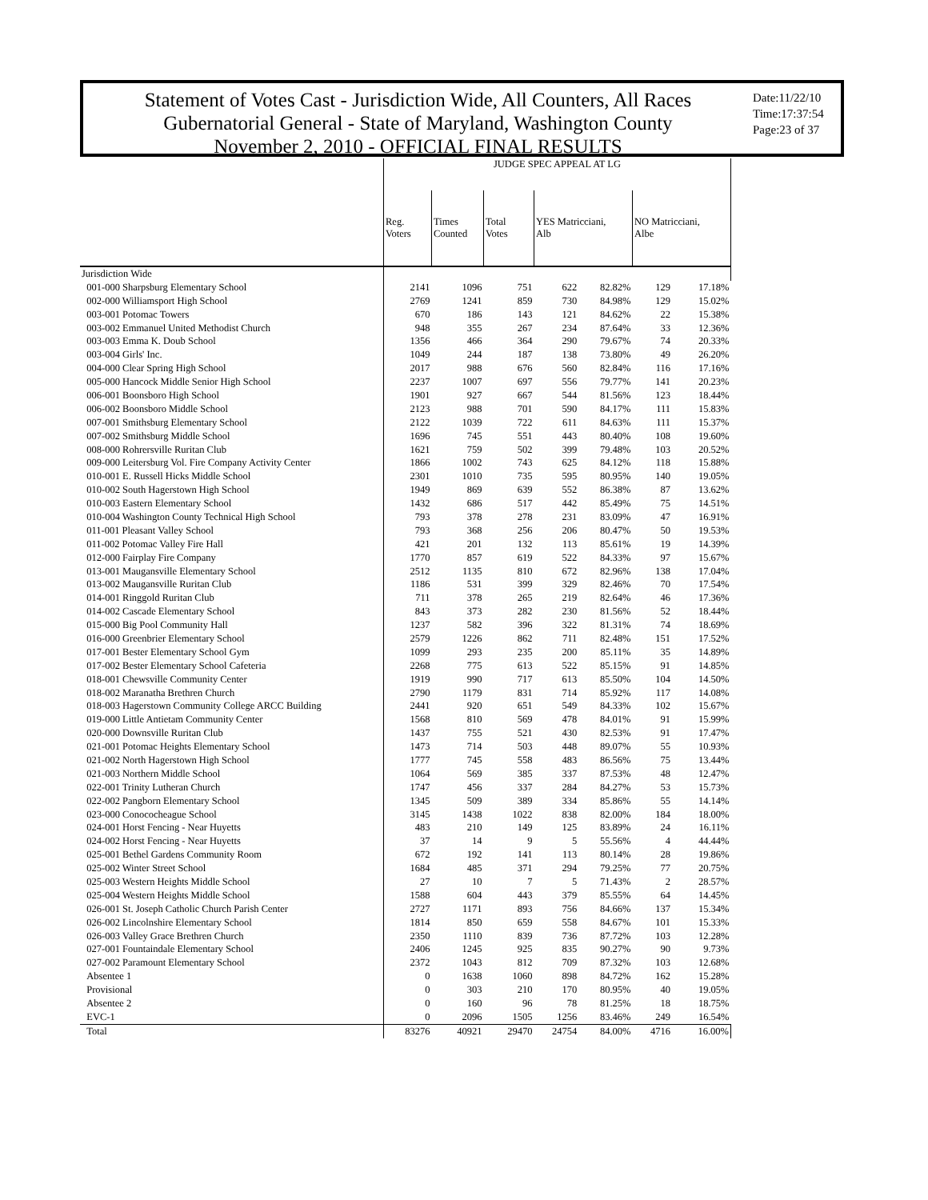Statement of Votes Cast - Jurisdiction Wide, All Counters, All Races
Gubernatorial General - State of Maryland, Washington County
November 2, 2010 - OFFICIAL FINAL RESULTS
Date:11/22/10
Time:17:37:54
Page:23 of 37
| | JUDGE SPEC APPEAL AT LG | | | | | | |
| --- | --- | --- | --- | --- | --- | --- | --- |
| | Reg. Voters | Times Counted | Total Votes | YES Matricciani, Alb | | NO Matricciani, Albe | |
| Jurisdiction Wide | | | | | | | |
| 001-000 Sharpsburg Elementary School | 2141 | 1096 | 751 | 622 | 82.82% | 129 | 17.18% |
| 002-000 Williamsport High School | 2769 | 1241 | 859 | 730 | 84.98% | 129 | 15.02% |
| 003-001 Potomac Towers | 670 | 186 | 143 | 121 | 84.62% | 22 | 15.38% |
| 003-002 Emmanuel United Methodist Church | 948 | 355 | 267 | 234 | 87.64% | 33 | 12.36% |
| 003-003 Emma K. Doub School | 1356 | 466 | 364 | 290 | 79.67% | 74 | 20.33% |
| 003-004 Girls' Inc. | 1049 | 244 | 187 | 138 | 73.80% | 49 | 26.20% |
| 004-000 Clear Spring High School | 2017 | 988 | 676 | 560 | 82.84% | 116 | 17.16% |
| 005-000 Hancock Middle Senior High School | 2237 | 1007 | 697 | 556 | 79.77% | 141 | 20.23% |
| 006-001 Boonsboro High School | 1901 | 927 | 667 | 544 | 81.56% | 123 | 18.44% |
| 006-002 Boonsboro Middle School | 2123 | 988 | 701 | 590 | 84.17% | 111 | 15.83% |
| 007-001 Smithsburg Elementary School | 2122 | 1039 | 722 | 611 | 84.63% | 111 | 15.37% |
| 007-002 Smithsburg Middle School | 1696 | 745 | 551 | 443 | 80.40% | 108 | 19.60% |
| 008-000 Rohrersville Ruritan Club | 1621 | 759 | 502 | 399 | 79.48% | 103 | 20.52% |
| 009-000 Leitersburg Vol. Fire Company Activity Center | 1866 | 1002 | 743 | 625 | 84.12% | 118 | 15.88% |
| 010-001 E. Russell Hicks Middle School | 2301 | 1010 | 735 | 595 | 80.95% | 140 | 19.05% |
| 010-002 South Hagerstown High School | 1949 | 869 | 639 | 552 | 86.38% | 87 | 13.62% |
| 010-003 Eastern Elementary School | 1432 | 686 | 517 | 442 | 85.49% | 75 | 14.51% |
| 010-004 Washington County Technical High School | 793 | 378 | 278 | 231 | 83.09% | 47 | 16.91% |
| 011-001 Pleasant Valley School | 793 | 368 | 256 | 206 | 80.47% | 50 | 19.53% |
| 011-002 Potomac Valley Fire Hall | 421 | 201 | 132 | 113 | 85.61% | 19 | 14.39% |
| 012-000 Fairplay Fire Company | 1770 | 857 | 619 | 522 | 84.33% | 97 | 15.67% |
| 013-001 Maugansville Elementary School | 2512 | 1135 | 810 | 672 | 82.96% | 138 | 17.04% |
| 013-002 Maugansville Ruritan Club | 1186 | 531 | 399 | 329 | 82.46% | 70 | 17.54% |
| 014-001 Ringgold Ruritan Club | 711 | 378 | 265 | 219 | 82.64% | 46 | 17.36% |
| 014-002 Cascade Elementary School | 843 | 373 | 282 | 230 | 81.56% | 52 | 18.44% |
| 015-000 Big Pool Community Hall | 1237 | 582 | 396 | 322 | 81.31% | 74 | 18.69% |
| 016-000 Greenbrier Elementary School | 2579 | 1226 | 862 | 711 | 82.48% | 151 | 17.52% |
| 017-001 Bester Elementary School Gym | 1099 | 293 | 235 | 200 | 85.11% | 35 | 14.89% |
| 017-002 Bester Elementary School Cafeteria | 2268 | 775 | 613 | 522 | 85.15% | 91 | 14.85% |
| 018-001 Chewsville Community Center | 1919 | 990 | 717 | 613 | 85.50% | 104 | 14.50% |
| 018-002 Maranatha Brethren Church | 2790 | 1179 | 831 | 714 | 85.92% | 117 | 14.08% |
| 018-003 Hagerstown Community College ARCC Building | 2441 | 920 | 651 | 549 | 84.33% | 102 | 15.67% |
| 019-000 Little Antietam Community Center | 1568 | 810 | 569 | 478 | 84.01% | 91 | 15.99% |
| 020-000 Downsville Ruritan Club | 1437 | 755 | 521 | 430 | 82.53% | 91 | 17.47% |
| 021-001 Potomac Heights Elementary School | 1473 | 714 | 503 | 448 | 89.07% | 55 | 10.93% |
| 021-002 North Hagerstown High School | 1777 | 745 | 558 | 483 | 86.56% | 75 | 13.44% |
| 021-003 Northern Middle School | 1064 | 569 | 385 | 337 | 87.53% | 48 | 12.47% |
| 022-001 Trinity Lutheran Church | 1747 | 456 | 337 | 284 | 84.27% | 53 | 15.73% |
| 022-002 Pangborn Elementary School | 1345 | 509 | 389 | 334 | 85.86% | 55 | 14.14% |
| 023-000 Conococheague School | 3145 | 1438 | 1022 | 838 | 82.00% | 184 | 18.00% |
| 024-001 Horst Fencing - Near Huyetts | 483 | 210 | 149 | 125 | 83.89% | 24 | 16.11% |
| 024-002 Horst Fencing - Near Huyetts | 37 | 14 | 9 | 5 | 55.56% | 4 | 44.44% |
| 025-001 Bethel Gardens Community Room | 672 | 192 | 141 | 113 | 80.14% | 28 | 19.86% |
| 025-002 Winter Street School | 1684 | 485 | 371 | 294 | 79.25% | 77 | 20.75% |
| 025-003 Western Heights Middle School | 27 | 10 | 7 | 5 | 71.43% | 2 | 28.57% |
| 025-004 Western Heights Middle School | 1588 | 604 | 443 | 379 | 85.55% | 64 | 14.45% |
| 026-001 St. Joseph Catholic Church Parish Center | 2727 | 1171 | 893 | 756 | 84.66% | 137 | 15.34% |
| 026-002 Lincolnshire Elementary School | 1814 | 850 | 659 | 558 | 84.67% | 101 | 15.33% |
| 026-003 Valley Grace Brethren Church | 2350 | 1110 | 839 | 736 | 87.72% | 103 | 12.28% |
| 027-001 Fountaindale Elementary School | 2406 | 1245 | 925 | 835 | 90.27% | 90 | 9.73% |
| 027-002 Paramount Elementary School | 2372 | 1043 | 812 | 709 | 87.32% | 103 | 12.68% |
| Absentee 1 | 0 | 1638 | 1060 | 898 | 84.72% | 162 | 15.28% |
| Provisional | 0 | 303 | 210 | 170 | 80.95% | 40 | 19.05% |
| Absentee 2 | 0 | 160 | 96 | 78 | 81.25% | 18 | 18.75% |
| EVC-1 | 0 | 2096 | 1505 | 1256 | 83.46% | 249 | 16.54% |
| Total | 83276 | 40921 | 29470 | 24754 | 84.00% | 4716 | 16.00% |